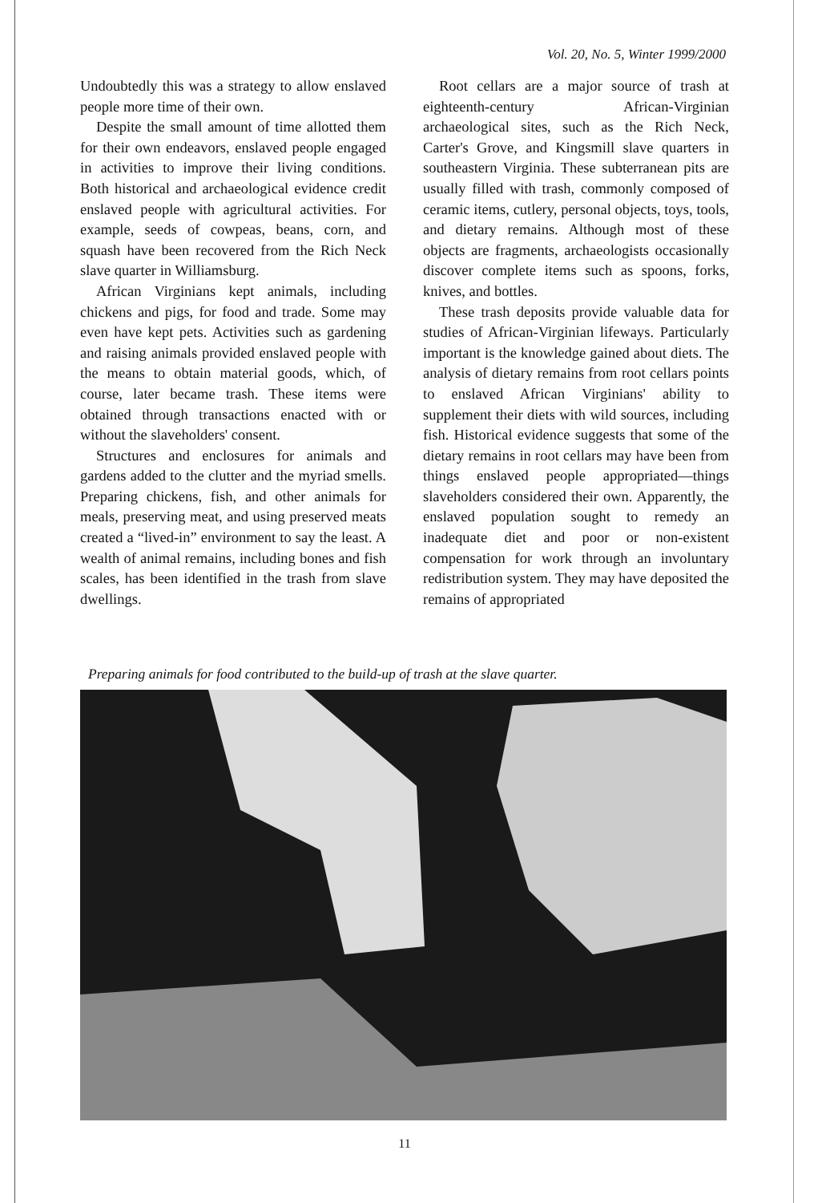Vol. 20, No. 5, Winter 1999/2000
Undoubtedly this was a strategy to allow enslaved people more time of their own.
Despite the small amount of time allotted them for their own endeavors, enslaved people engaged in activities to improve their living conditions. Both historical and archaeological evidence credit enslaved people with agricultural activities. For example, seeds of cowpeas, beans, corn, and squash have been recovered from the Rich Neck slave quarter in Williamsburg.
African Virginians kept animals, including chickens and pigs, for food and trade. Some may even have kept pets. Activities such as gardening and raising animals provided enslaved people with the means to obtain material goods, which, of course, later became trash. These items were obtained through transactions enacted with or without the slaveholders' consent.
Structures and enclosures for animals and gardens added to the clutter and the myriad smells. Preparing chickens, fish, and other animals for meals, preserving meat, and using preserved meats created a “lived-in” environment to say the least. A wealth of animal remains, including bones and fish scales, has been identified in the trash from slave dwellings.
Root cellars are a major source of trash at eighteenth-century African-Virginian archaeological sites, such as the Rich Neck, Carter's Grove, and Kingsmill slave quarters in southeastern Virginia. These subterranean pits are usually filled with trash, commonly composed of ceramic items, cutlery, personal objects, toys, tools, and dietary remains. Although most of these objects are fragments, archaeologists occasionally discover complete items such as spoons, forks, knives, and bottles.
These trash deposits provide valuable data for studies of African-Virginian lifeways. Particularly important is the knowledge gained about diets. The analysis of dietary remains from root cellars points to enslaved African Virginians' ability to supplement their diets with wild sources, including fish. Historical evidence suggests that some of the dietary remains in root cellars may have been from things enslaved people appropriated—things slaveholders considered their own. Apparently, the enslaved population sought to remedy an inadequate diet and poor or non-existent compensation for work through an involuntary redistribution system. They may have deposited the remains of appropriated
Preparing animals for food contributed to the build-up of trash at the slave quarter.
11